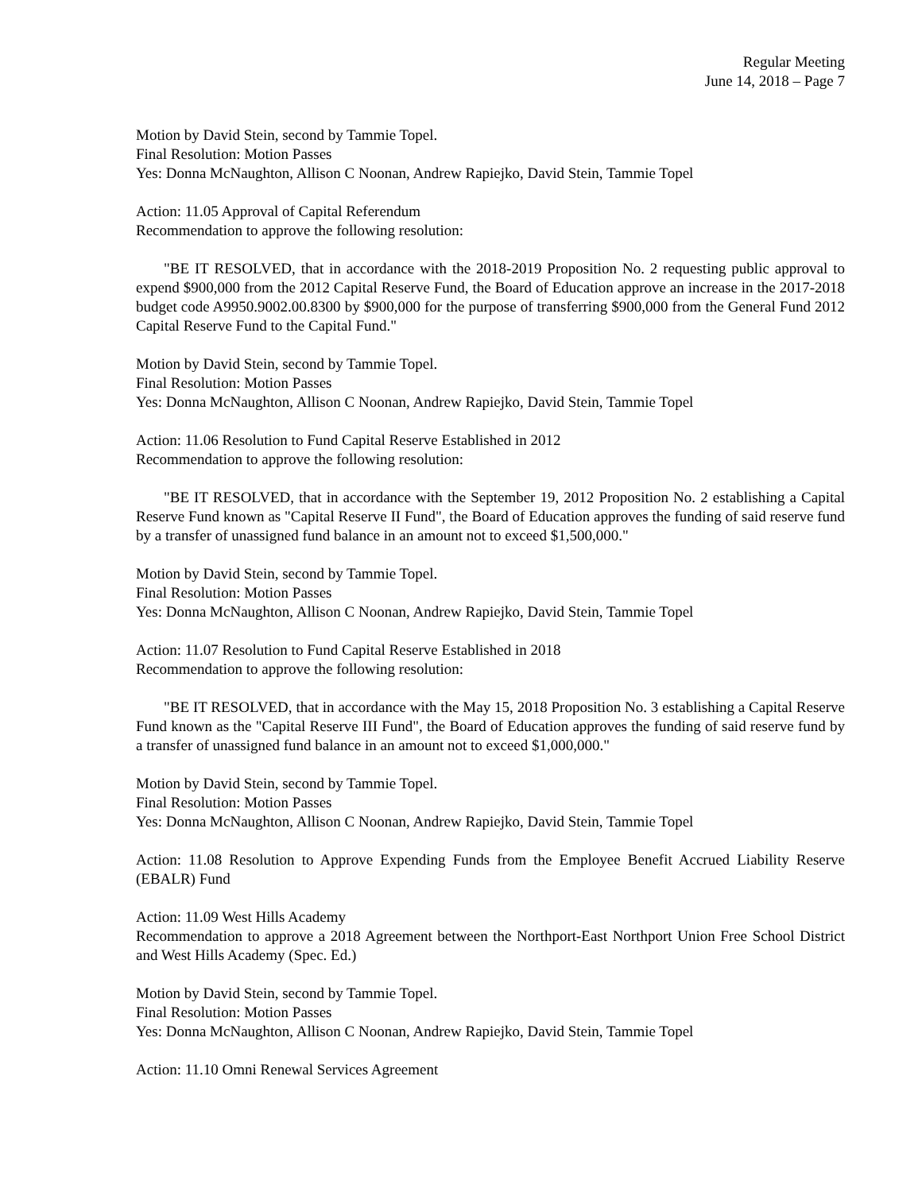Regular Meeting
June 14, 2018 – Page 7
Motion by David Stein, second by Tammie Topel.
Final Resolution: Motion Passes
Yes: Donna McNaughton, Allison C Noonan, Andrew Rapiejko, David Stein, Tammie Topel
Action: 11.05 Approval of Capital Referendum
Recommendation to approve the following resolution:
"BE IT RESOLVED, that in accordance with the 2018-2019 Proposition No. 2 requesting public approval to expend $900,000 from the 2012 Capital Reserve Fund, the Board of Education approve an increase in the 2017-2018 budget code A9950.9002.00.8300 by $900,000 for the purpose of transferring $900,000 from the General Fund 2012 Capital Reserve Fund to the Capital Fund."
Motion by David Stein, second by Tammie Topel.
Final Resolution: Motion Passes
Yes: Donna McNaughton, Allison C Noonan, Andrew Rapiejko, David Stein, Tammie Topel
Action: 11.06 Resolution to Fund Capital Reserve Established in 2012
Recommendation to approve the following resolution:
"BE IT RESOLVED, that in accordance with the September 19, 2012 Proposition No. 2 establishing a Capital Reserve Fund known as "Capital Reserve II Fund", the Board of Education approves the funding of said reserve fund by a transfer of unassigned fund balance in an amount not to exceed $1,500,000."
Motion by David Stein, second by Tammie Topel.
Final Resolution: Motion Passes
Yes: Donna McNaughton, Allison C Noonan, Andrew Rapiejko, David Stein, Tammie Topel
Action: 11.07 Resolution to Fund Capital Reserve Established in 2018
Recommendation to approve the following resolution:
"BE IT RESOLVED, that in accordance with the May 15, 2018 Proposition No. 3 establishing a Capital Reserve Fund known as the "Capital Reserve III Fund", the Board of Education approves the funding of said reserve fund by a transfer of unassigned fund balance in an amount not to exceed $1,000,000."
Motion by David Stein, second by Tammie Topel.
Final Resolution: Motion Passes
Yes: Donna McNaughton, Allison C Noonan, Andrew Rapiejko, David Stein, Tammie Topel
Action: 11.08 Resolution to Approve Expending Funds from the Employee Benefit Accrued Liability Reserve (EBALR) Fund
Action: 11.09 West Hills Academy
Recommendation to approve a 2018 Agreement between the Northport-East Northport Union Free School District and West Hills Academy (Spec. Ed.)
Motion by David Stein, second by Tammie Topel.
Final Resolution: Motion Passes
Yes: Donna McNaughton, Allison C Noonan, Andrew Rapiejko, David Stein, Tammie Topel
Action: 11.10 Omni Renewal Services Agreement